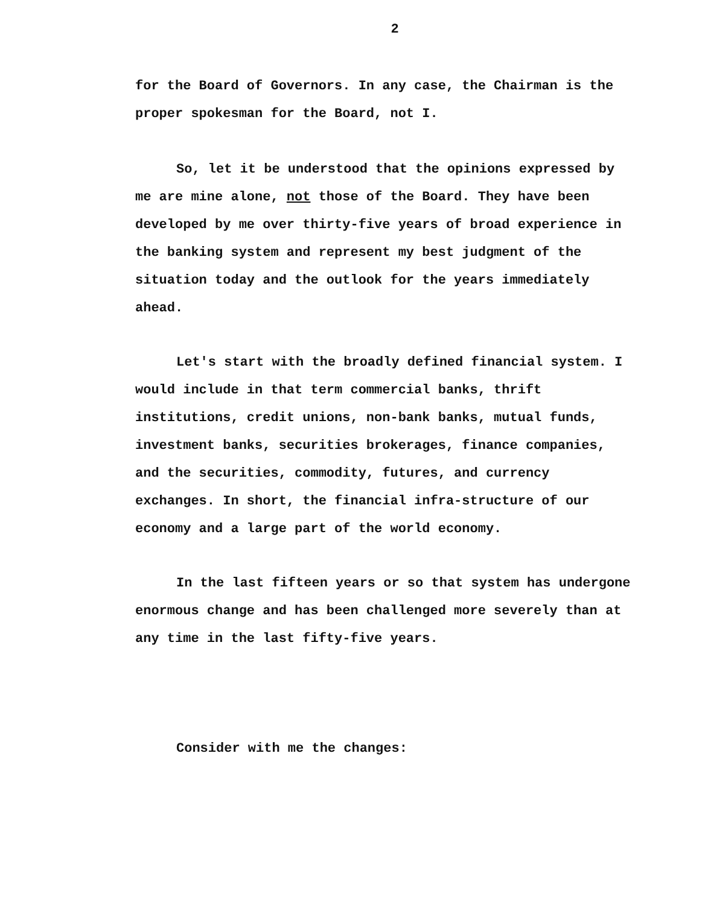2
for the Board of Governors. In any case, the Chairman is the proper spokesman for the Board, not I.
So, let it be understood that the opinions expressed by me are mine alone, not those of the Board. They have been developed by me over thirty-five years of broad experience in the banking system and represent my best judgment of the situation today and the outlook for the years immediately ahead.
Let's start with the broadly defined financial system. I would include in that term commercial banks, thrift institutions, credit unions, non-bank banks, mutual funds, investment banks, securities brokerages, finance companies, and the securities, commodity, futures, and currency exchanges. In short, the financial infra-structure of our economy and a large part of the world economy.
In the last fifteen years or so that system has undergone enormous change and has been challenged more severely than at any time in the last fifty-five years.
Consider with me the changes: